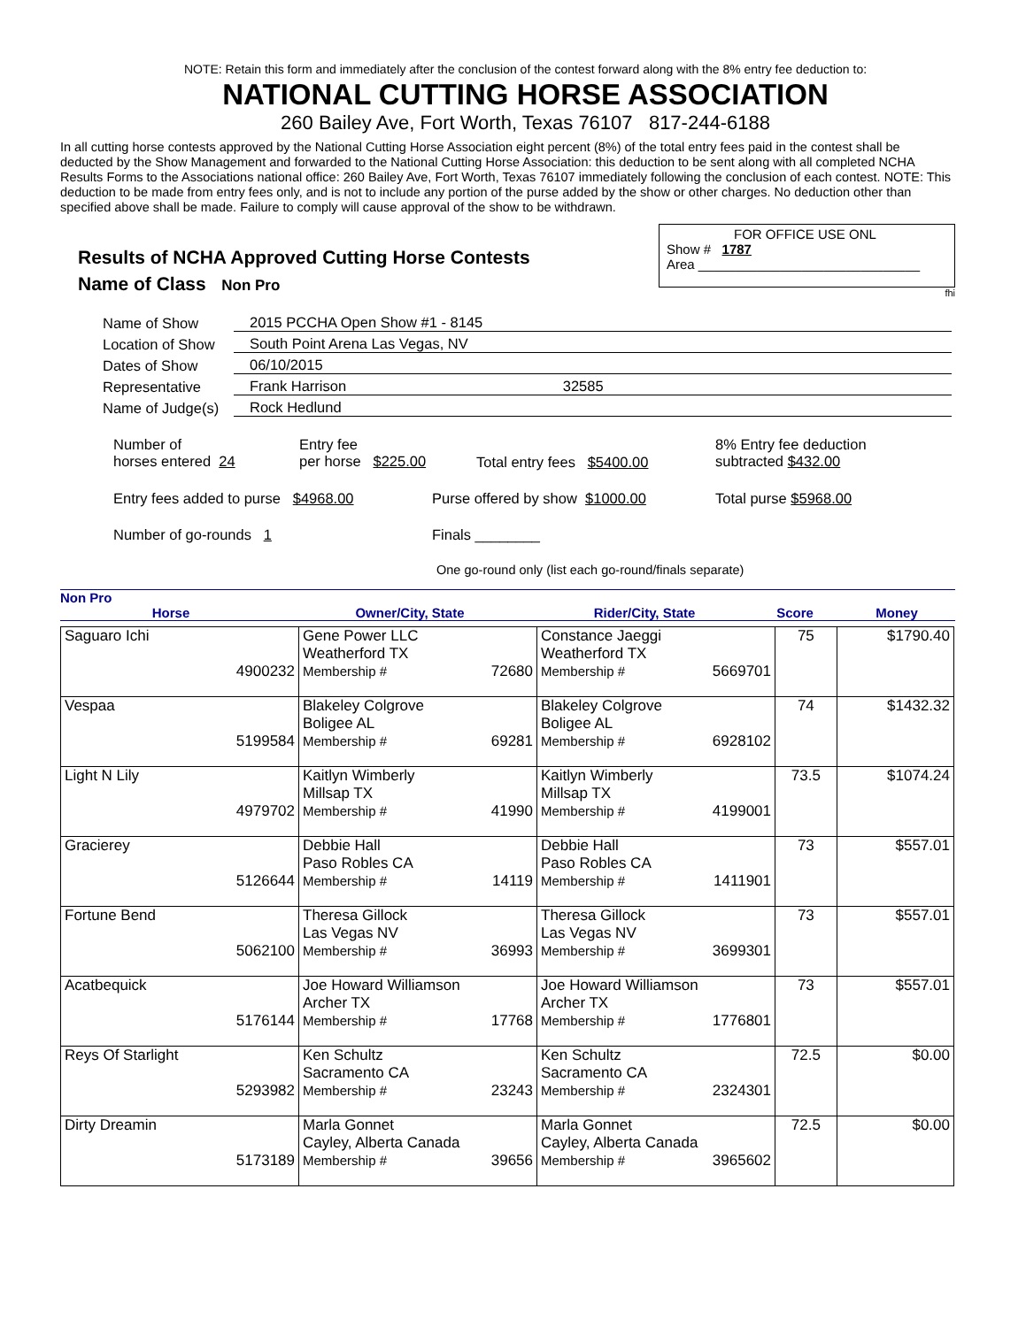NOTE: Retain this form and immediately after the conclusion of the contest forward along with the 8% entry fee deduction to:
NATIONAL CUTTING HORSE ASSOCIATION
260 Bailey Ave, Fort Worth, Texas 76107 817-244-6188
In all cutting horse contests approved by the National Cutting Horse Association eight percent (8%) of the total entry fees paid in the contest shall be deducted by the Show Management and forwarded to the National Cutting Horse Association: this deduction to be sent along with all completed NCHA Results Forms to the Associations national office: 260 Bailey Ave, Fort Worth, Texas 76107 immediately following the conclusion of each contest. NOTE: This deduction to be made from entry fees only, and is not to include any portion of the purse added by the show or other charges. No deduction other than specified above shall be made. Failure to comply will cause approval of the show to be withdrawn.
Results of NCHA Approved Cutting Horse Contests
Name of Class Non Pro
FOR OFFICE USE ONL
Show # 1787
Area ______________________________
fhi
Name of Show 2015 PCCHA Open Show #1 - 8145
Location of Show South Point Arena Las Vegas, NV
Dates of Show 06/10/2015
Representative Frank Harrison 32585
Name of Judge(s) Rock Hedlund
Number of
horses entered 24 Entry fee
per horse $225.00 Total entry fees $5400.00 8% Entry fee deduction
subtracted $432.00
Entry fees added to purse $4968.00 Purse offered by show $1000.00 Total purse $5968.00
Number of go-rounds 1 Finals ________
One go-round only (list each go-round/finals separate)
Non Pro
Horse Owner/City, State Rider/City, State Score Money
| Saguaro Ichi 4900232 | Gene Power LLC Weatherford TX Membership # 72680 | Constance Jaeggi Weatherford TX Membership # 5669701 | 75 | $1790.40 |
| Vespaa 5199584 | Blakeley Colgrove Boligee AL Membership # 69281 | Blakeley Colgrove Boligee AL Membership # 6928102 | 74 | $1432.32 |
| Light N Lily 4979702 | Kaitlyn Wimberly Millsap TX Membership # 41990 | Kaitlyn Wimberly Millsap TX Membership # 4199001 | 73.5 | $1074.24 |
| Gracierey 5126644 | Debbie Hall Paso Robles CA Membership # 14119 | Debbie Hall Paso Robles CA Membership # 1411901 | 73 | $557.01 |
| Fortune Bend 5062100 | Theresa Gillock Las Vegas NV Membership # 36993 | Theresa Gillock Las Vegas NV Membership # 3699301 | 73 | $557.01 |
| Acatbequick 5176144 | Joe Howard Williamson Archer TX Membership # 17768 | Joe Howard Williamson Archer TX Membership # 1776801 | 73 | $557.01 |
| Reys Of Starlight 5293982 | Ken Schultz Sacramento CA Membership # 23243 | Ken Schultz Sacramento CA Membership # 2324301 | 72.5 | $0.00 |
| Dirty Dreamin 5173189 | Marla Gonnet Cayley, Alberta Canada Membership # 39656 | Marla Gonnet Cayley, Alberta Canada Membership # 3965602 | 72.5 | $0.00 |